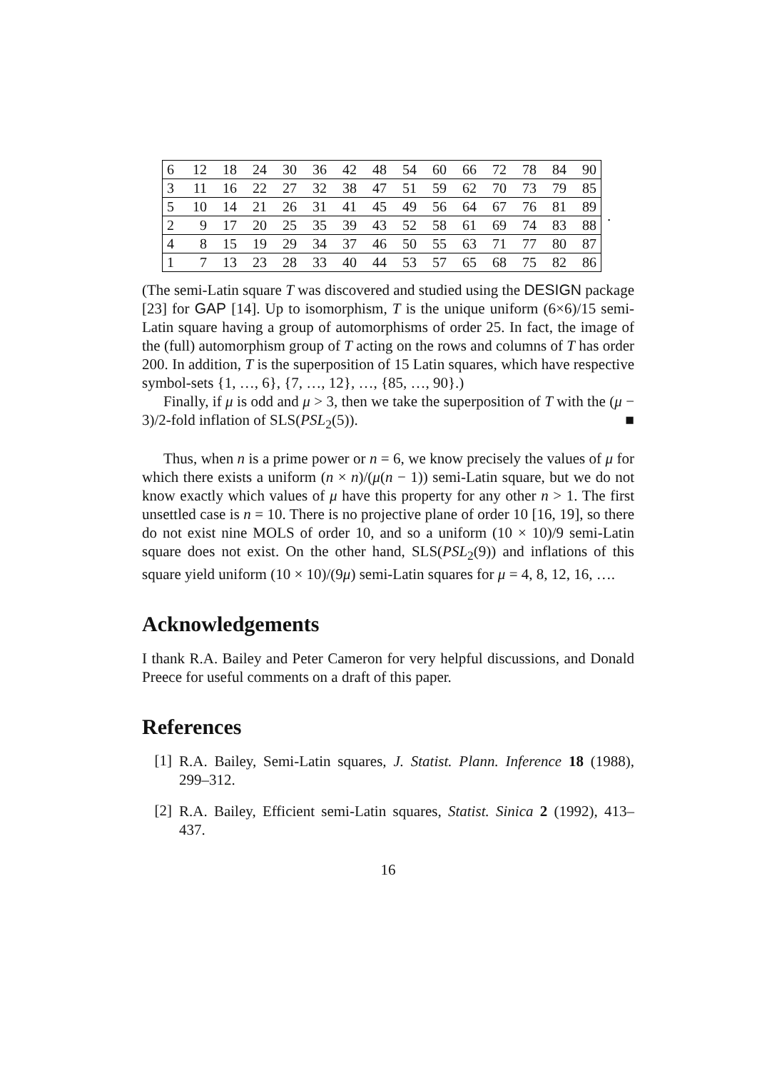| 6 | 12 | 18 | 24 | 30 | 36 | 42 | 48 | 54 | 60 | 66 | 72 | 78 | 84 | 90 |
| 3 | 11 | 16 | 22 | 27 | 32 | 38 | 47 | 51 | 59 | 62 | 70 | 73 | 79 | 85 |
| 5 | 10 | 14 | 21 | 26 | 31 | 41 | 45 | 49 | 56 | 64 | 67 | 76 | 81 | 89 |
| 2 | 9 | 17 | 20 | 25 | 35 | 39 | 43 | 52 | 58 | 61 | 69 | 74 | 83 | 88 |
| 4 | 8 | 15 | 19 | 29 | 34 | 37 | 46 | 50 | 55 | 63 | 71 | 77 | 80 | 87 |
| 1 | 7 | 13 | 23 | 28 | 33 | 40 | 44 | 53 | 57 | 65 | 68 | 75 | 82 | 86 |
.
(The semi-Latin square T was discovered and studied using the DESIGN package [23] for GAP [14]. Up to isomorphism, T is the unique uniform (6×6)/15 semi-Latin square having a group of automorphisms of order 25. In fact, the image of the (full) automorphism group of T acting on the rows and columns of T has order 200. In addition, T is the superposition of 15 Latin squares, which have respective symbol-sets {1, …, 6}, {7, …, 12}, …, {85, …, 90}.)
Finally, if μ is odd and μ > 3, then we take the superposition of T with the (μ − 3)/2-fold inflation of SLS(PSL<sub>2</sub>(5)). ■
Thus, when n is a prime power or n = 6, we know precisely the values of μ for which there exists a uniform (n × n)/(μ(n − 1)) semi-Latin square, but we do not know exactly which values of μ have this property for any other n > 1. The first unsettled case is n = 10. There is no projective plane of order 10 [16, 19], so there do not exist nine MOLS of order 10, and so a uniform (10 × 10)/9 semi-Latin square does not exist. On the other hand, SLS(PSL<sub>2</sub>(9)) and inflations of this square yield uniform (10 × 10)/(9μ) semi-Latin squares for μ = 4, 8, 12, 16, ….
Acknowledgements
I thank R.A. Bailey and Peter Cameron for very helpful discussions, and Donald Preece for useful comments on a draft of this paper.
References
[1]
R.A. Bailey, Semi-Latin squares, J. Statist. Plann. Inference 18 (1988), 299–312.
[2]
R.A. Bailey, Efficient semi-Latin squares, Statist. Sinica 2 (1992), 413–437.
16